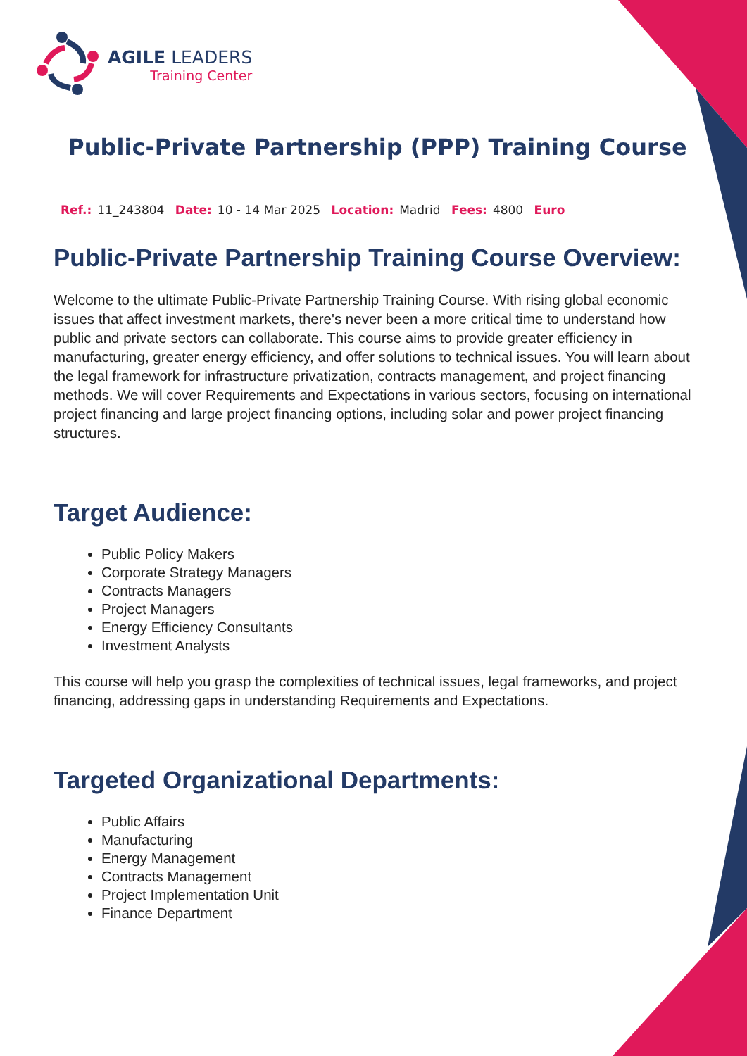AGILE LEADERS
Training Center
Public-Private Partnership (PPP) Training Course
Ref.: 11_243804 Date: 10 - 14 Mar 2025 Location: Madrid Fees: 4800 Euro
Public-Private Partnership Training Course Overview:
Welcome to the ultimate Public-Private Partnership Training Course. With rising global economic issues that affect investment markets, there's never been a more critical time to understand how public and private sectors can collaborate. This course aims to provide greater efficiency in manufacturing, greater energy efficiency, and offer solutions to technical issues. You will learn about the legal framework for infrastructure privatization, contracts management, and project financing methods. We will cover Requirements and Expectations in various sectors, focusing on international project financing and large project financing options, including solar and power project financing structures.
Target Audience:
Public Policy Makers
Corporate Strategy Managers
Contracts Managers
Project Managers
Energy Efficiency Consultants
Investment Analysts
This course will help you grasp the complexities of technical issues, legal frameworks, and project financing, addressing gaps in understanding Requirements and Expectations.
Targeted Organizational Departments:
Public Affairs
Manufacturing
Energy Management
Contracts Management
Project Implementation Unit
Finance Department